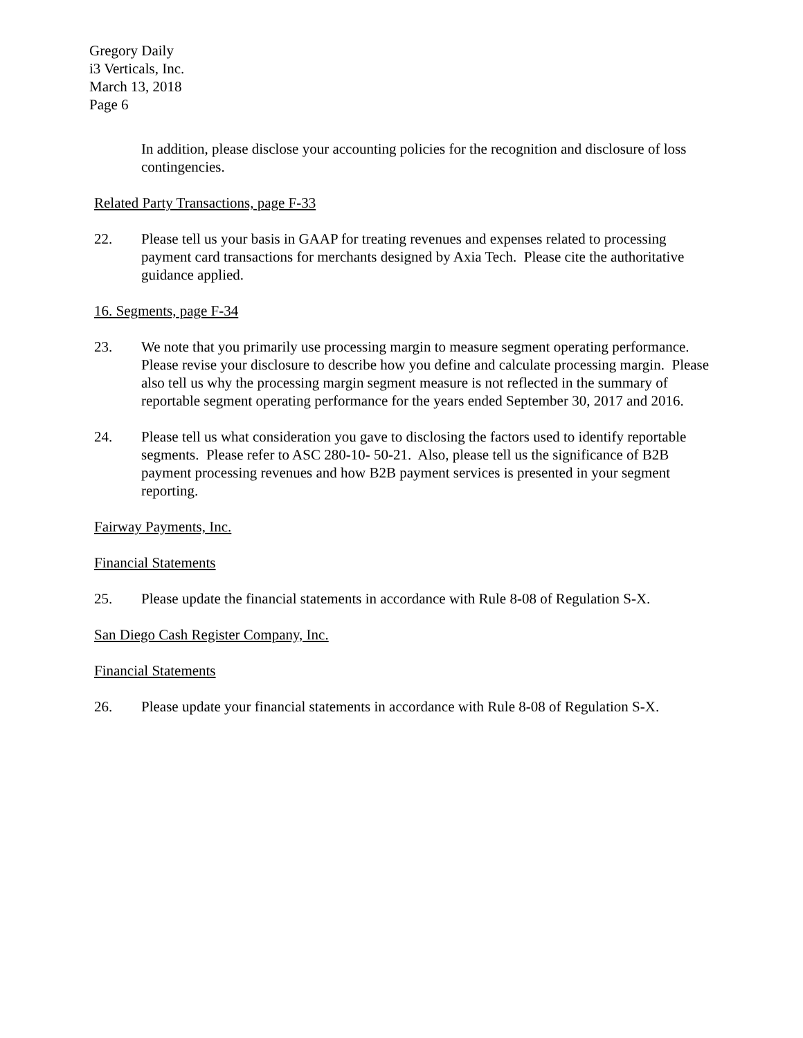Gregory Daily
i3 Verticals, Inc.
March 13, 2018
Page 6
In addition, please disclose your accounting policies for the recognition and disclosure of loss contingencies.
Related Party Transactions, page F-33
22. Please tell us your basis in GAAP for treating revenues and expenses related to processing payment card transactions for merchants designed by Axia Tech. Please cite the authoritative guidance applied.
16. Segments, page F-34
23. We note that you primarily use processing margin to measure segment operating performance. Please revise your disclosure to describe how you define and calculate processing margin. Please also tell us why the processing margin segment measure is not reflected in the summary of reportable segment operating performance for the years ended September 30, 2017 and 2016.
24. Please tell us what consideration you gave to disclosing the factors used to identify reportable segments. Please refer to ASC 280-10- 50-21. Also, please tell us the significance of B2B payment processing revenues and how B2B payment services is presented in your segment reporting.
Fairway Payments, Inc.
Financial Statements
25. Please update the financial statements in accordance with Rule 8-08 of Regulation S-X.
San Diego Cash Register Company, Inc.
Financial Statements
26. Please update your financial statements in accordance with Rule 8-08 of Regulation S-X.